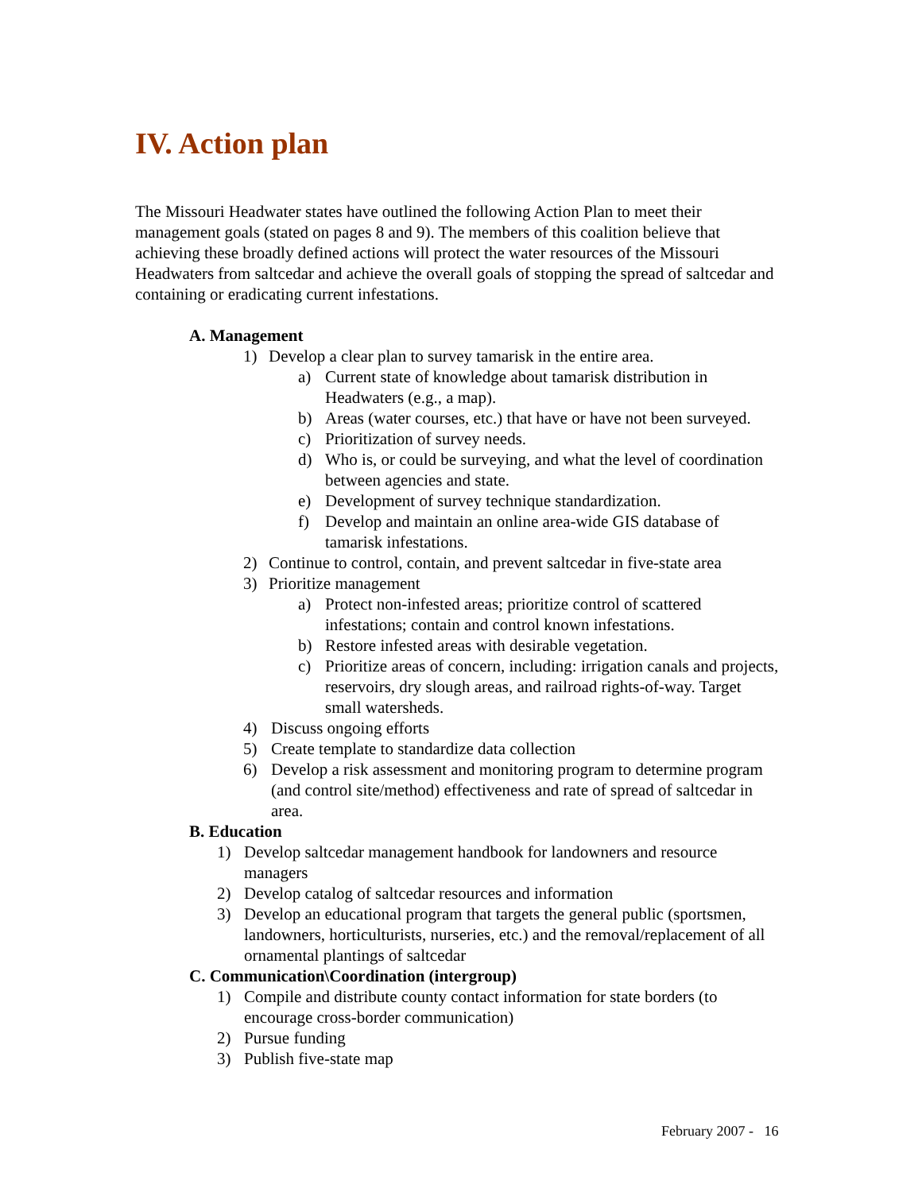IV. Action plan
The Missouri Headwater states have outlined the following Action Plan to meet their management goals (stated on pages 8 and 9). The members of this coalition believe that achieving these broadly defined actions will protect the water resources of the Missouri Headwaters from saltcedar and achieve the overall goals of stopping the spread of saltcedar and containing or eradicating current infestations.
A. Management
1) Develop a clear plan to survey tamarisk in the entire area.
a) Current state of knowledge about tamarisk distribution in Headwaters (e.g., a map).
b) Areas (water courses, etc.) that have or have not been surveyed.
c) Prioritization of survey needs.
d) Who is, or could be surveying, and what the level of coordination between agencies and state.
e) Development of survey technique standardization.
f) Develop and maintain an online area-wide GIS database of tamarisk infestations.
2) Continue to control, contain, and prevent saltcedar in five-state area
3) Prioritize management
a) Protect non-infested areas; prioritize control of scattered infestations; contain and control known infestations.
b) Restore infested areas with desirable vegetation.
c) Prioritize areas of concern, including: irrigation canals and projects, reservoirs, dry slough areas, and railroad rights-of-way. Target small watersheds.
4) Discuss ongoing efforts
5) Create template to standardize data collection
6) Develop a risk assessment and monitoring program to determine program (and control site/method) effectiveness and rate of spread of saltcedar in area.
B. Education
1) Develop saltcedar management handbook for landowners and resource managers
2) Develop catalog of saltcedar resources and information
3) Develop an educational program that targets the general public (sportsmen, landowners, horticulturists, nurseries, etc.) and the removal/replacement of all ornamental plantings of saltcedar
C. Communication\Coordination (intergroup)
1) Compile and distribute county contact information for state borders (to encourage cross-border communication)
2) Pursue funding
3) Publish five-state map
February 2007 - 16